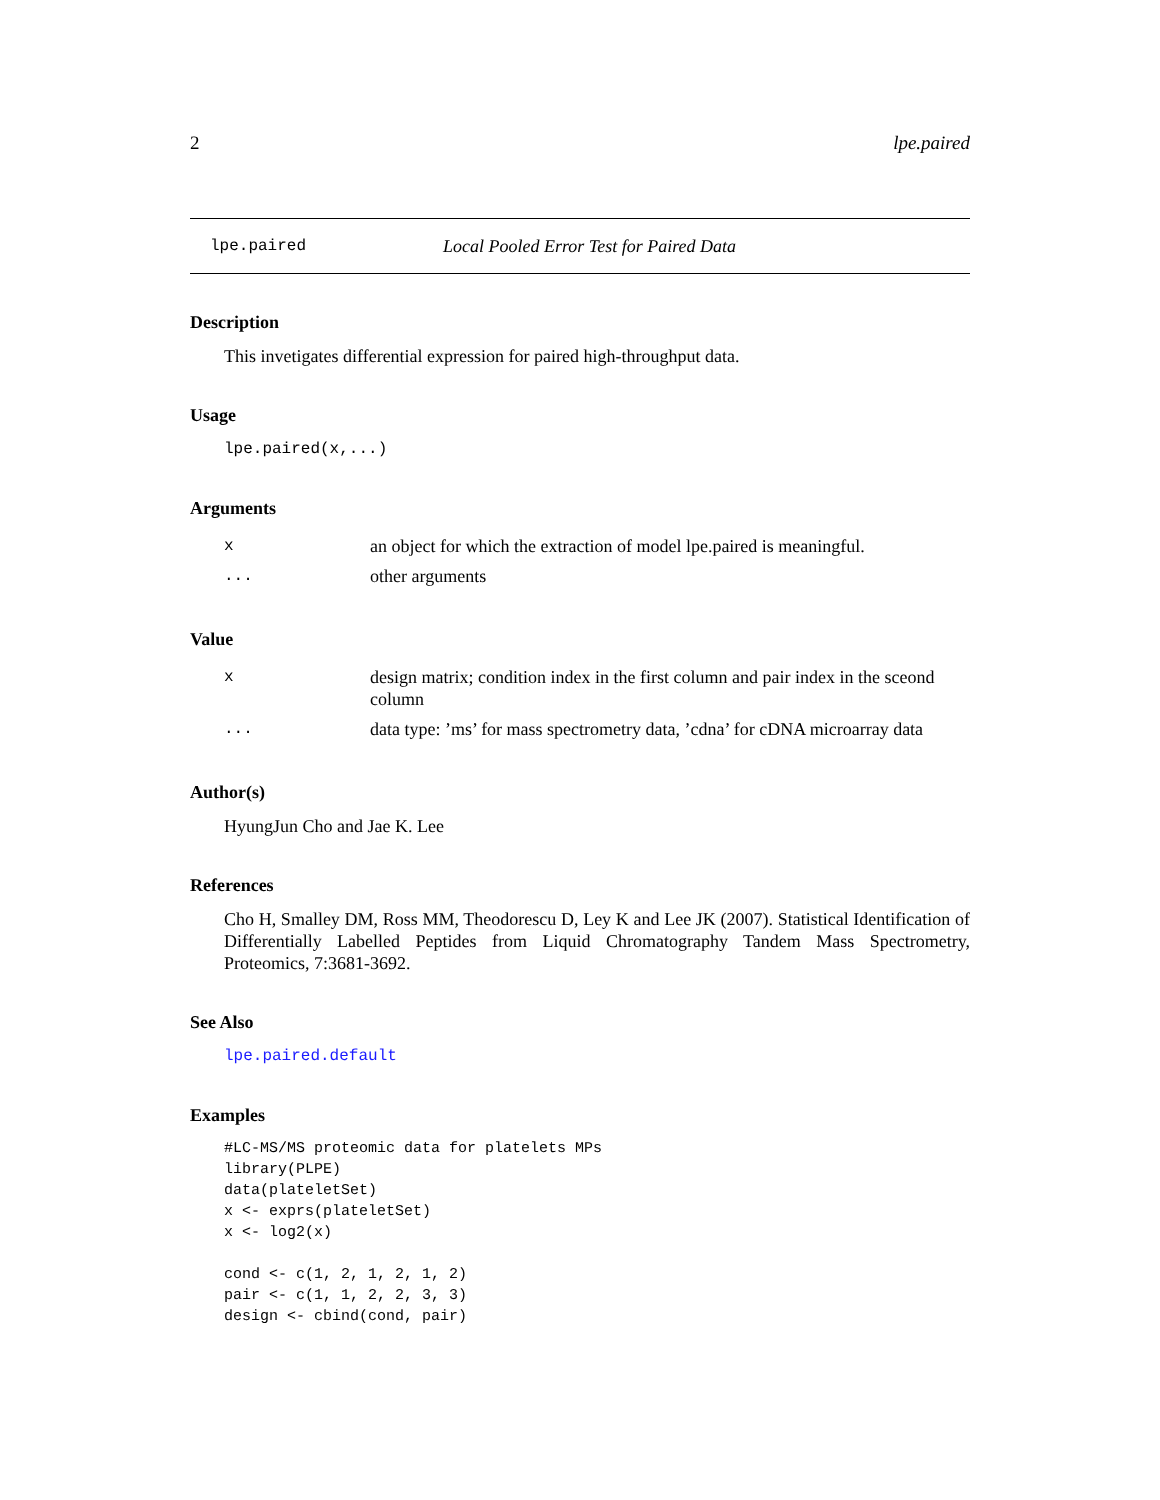2 lpe.paired
lpe.paired Local Pooled Error Test for Paired Data
Description
This invetigates differential expression for paired high-throughput data.
Usage
lpe.paired(x,...)
Arguments
| x | an object for which the extraction of model lpe.paired is meaningful. |
| ... | other arguments |
Value
| x | design matrix; condition index in the first column and pair index in the sceond column |
| ... | data type: ’ms’ for mass spectrometry data, ’cdna’ for cDNA microarray data |
Author(s)
HyungJun Cho and Jae K. Lee
References
Cho H, Smalley DM, Ross MM, Theodorescu D, Ley K and Lee JK (2007). Statistical Identification of Differentially Labelled Peptides from Liquid Chromatography Tandem Mass Spectrometry, Proteomics, 7:3681-3692.
See Also
lpe.paired.default
Examples
#LC-MS/MS proteomic data for platelets MPs
library(PLPE)
data(plateletSet)
x <- exprs(plateletSet)
x <- log2(x)

cond <- c(1, 2, 1, 2, 1, 2)
pair <- c(1, 1, 2, 2, 3, 3)
design <- cbind(cond, pair)